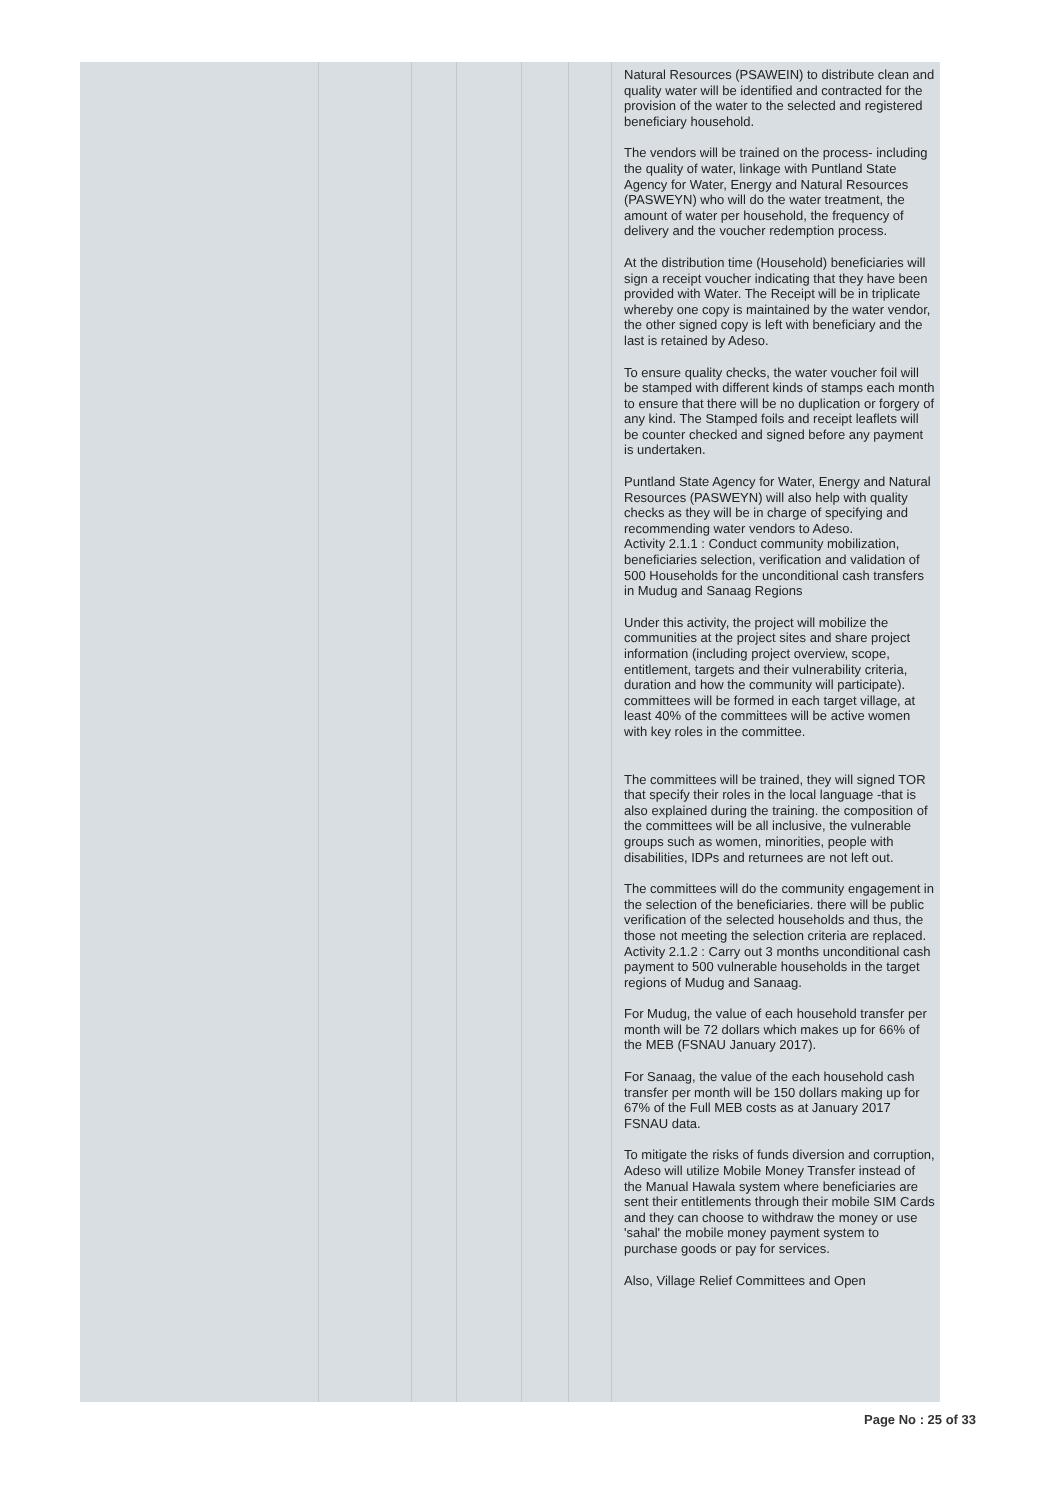| | | | | | | Natural Resources (PSAWEIN) to distribute clean and quality water will be identified and contracted for the provision of the water to the selected and registered beneficiary household. The vendors will be trained on the process- including the quality of water, linkage with Puntland State Agency for Water, Energy and Natural Resources (PASWEYN) who will do the water treatment, the amount of water per household, the frequency of delivery and the voucher redemption process. At the distribution time (Household) beneficiaries will sign a receipt voucher indicating that they have been provided with Water. The Receipt will be in triplicate whereby one copy is maintained by the water vendor, the other signed copy is left with beneficiary and the last is retained by Adeso. To ensure quality checks, the water voucher foil will be stamped with different kinds of stamps each month to ensure that there will be no duplication or forgery of any kind. The Stamped foils and receipt leaflets will be counter checked and signed before any payment is undertaken. Puntland State Agency for Water, Energy and Natural Resources (PASWEYN) will also help with quality checks as they will be in charge of specifying and recommending water vendors to Adeso. Activity 2.1.1 : Conduct community mobilization, beneficiaries selection, verification and validation of 500 Households for the unconditional cash transfers in Mudug and Sanaag Regions Under this activity, the project will mobilize the communities at the project sites and share project information (including project overview, scope, entitlement, targets and their vulnerability criteria, duration and how the community will participate). committees will be formed in each target village, at least 40% of the committees will be active women with key roles in the committee. The committees will be trained, they will signed TOR that specify their roles in the local language -that is also explained during the training. the composition of the committees will be all inclusive, the vulnerable groups such as women, minorities, people with disabilities, IDPs and returnees are not left out. The committees will do the community engagement in the selection of the beneficiaries. there will be public verification of the selected households and thus, the those not meeting the selection criteria are replaced. Activity 2.1.2 : Carry out 3 months unconditional cash payment to 500 vulnerable households in the target regions of Mudug and Sanaag. For Mudug, the value of each household transfer per month will be 72 dollars which makes up for 66% of the MEB (FSNAU January 2017). For Sanaag, the value of the each household cash transfer per month will be 150 dollars making up for 67% of the Full MEB costs as at January 2017 FSNAU data. To mitigate the risks of funds diversion and corruption, Adeso will utilize Mobile Money Transfer instead of the Manual Hawala system where beneficiaries are sent their entitlements through their mobile SIM Cards and they can choose to withdraw the money or use 'sahal' the mobile money payment system to purchase goods or pay for services. Also, Village Relief Committees and Open |
Page No : 25 of 33